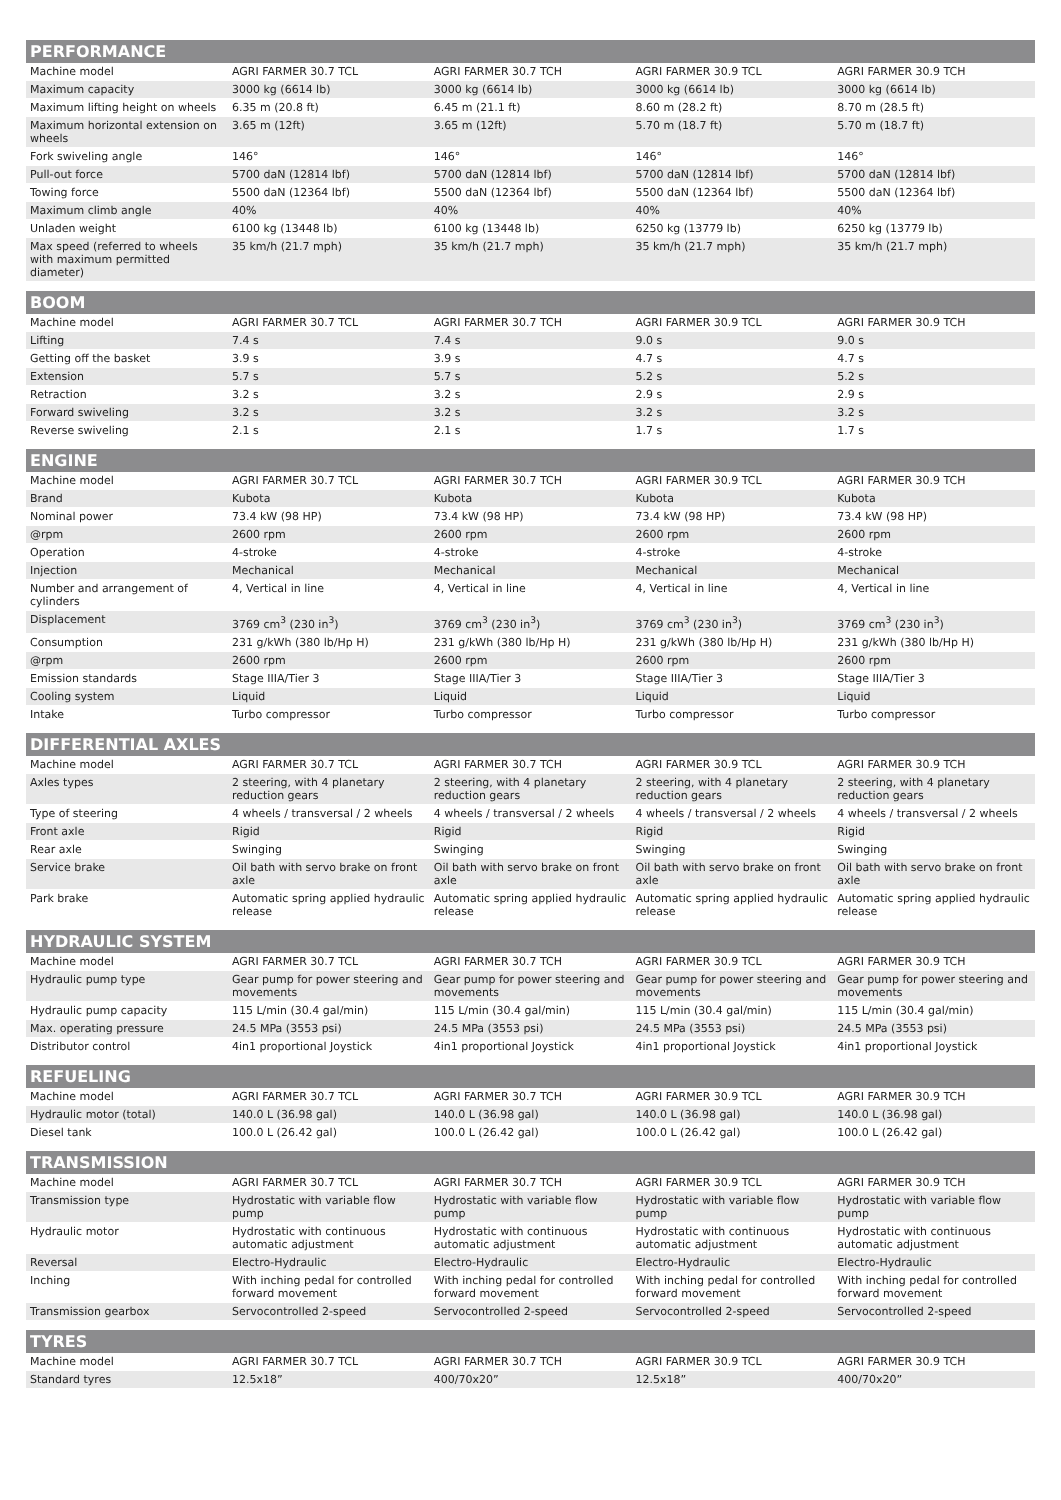| PERFORMANCE | | | | |
| --- | --- | --- | --- | --- |
| Machine model | AGRI FARMER 30.7 TCL | AGRI FARMER 30.7 TCH | AGRI FARMER 30.9 TCL | AGRI FARMER 30.9 TCH |
| Maximum capacity | 3000 kg (6614 lb) | 3000 kg (6614 lb) | 3000 kg (6614 lb) | 3000 kg (6614 lb) |
| Maximum lifting height on wheels | 6.35 m (20.8 ft) | 6.45 m (21.1 ft) | 8.60 m (28.2 ft) | 8.70 m (28.5 ft) |
| Maximum horizontal extension on wheels | 3.65 m (12ft) | 3.65 m (12ft) | 5.70 m (18.7 ft) | 5.70 m (18.7 ft) |
| Fork swiveling angle | 146° | 146° | 146° | 146° |
| Pull-out force | 5700 daN (12814 lbf) | 5700 daN (12814 lbf) | 5700 daN (12814 lbf) | 5700 daN (12814 lbf) |
| Towing force | 5500 daN (12364 lbf) | 5500 daN (12364 lbf) | 5500 daN (12364 lbf) | 5500 daN (12364 lbf) |
| Maximum climb angle | 40% | 40% | 40% | 40% |
| Unladen weight | 6100 kg (13448 lb) | 6100 kg (13448 lb) | 6250 kg (13779 lb) | 6250 kg (13779 lb) |
| Max speed (referred to wheels with maximum permitted diameter) | 35 km/h (21.7 mph) | 35 km/h (21.7 mph) | 35 km/h (21.7 mph) | 35 km/h (21.7 mph) |
| BOOM | | | | |
| --- | --- | --- | --- | --- |
| Machine model | AGRI FARMER 30.7 TCL | AGRI FARMER 30.7 TCH | AGRI FARMER 30.9 TCL | AGRI FARMER 30.9 TCH |
| Lifting | 7.4 s | 7.4 s | 9.0 s | 9.0 s |
| Getting off the basket | 3.9 s | 3.9 s | 4.7 s | 4.7 s |
| Extension | 5.7 s | 5.7 s | 5.2 s | 5.2 s |
| Retraction | 3.2 s | 3.2 s | 2.9 s | 2.9 s |
| Forward swiveling | 3.2 s | 3.2 s | 3.2 s | 3.2 s |
| Reverse swiveling | 2.1 s | 2.1 s | 1.7 s | 1.7 s |
| ENGINE | | | | |
| --- | --- | --- | --- | --- |
| Machine model | AGRI FARMER 30.7 TCL | AGRI FARMER 30.7 TCH | AGRI FARMER 30.9 TCL | AGRI FARMER 30.9 TCH |
| Brand | Kubota | Kubota | Kubota | Kubota |
| Nominal power | 73.4 kW (98 HP) | 73.4 kW (98 HP) | 73.4 kW (98 HP) | 73.4 kW (98 HP) |
| @rpm | 2600 rpm | 2600 rpm | 2600 rpm | 2600 rpm |
| Operation | 4-stroke | 4-stroke | 4-stroke | 4-stroke |
| Injection | Mechanical | Mechanical | Mechanical | Mechanical |
| Number and arrangement of cylinders | 4, Vertical in line | 4, Vertical in line | 4, Vertical in line | 4, Vertical in line |
| Displacement | 3769 cm<sup>3</sup> (230 in<sup>3</sup>) | 3769 cm<sup>3</sup> (230 in<sup>3</sup>) | 3769 cm<sup>3</sup> (230 in<sup>3</sup>) | 3769 cm<sup>3</sup> (230 in<sup>3</sup>) |
| Consumption | 231 g/kWh (380 lb/Hp H) | 231 g/kWh (380 lb/Hp H) | 231 g/kWh (380 lb/Hp H) | 231 g/kWh (380 lb/Hp H) |
| @rpm | 2600 rpm | 2600 rpm | 2600 rpm | 2600 rpm |
| Emission standards | Stage IIIA/Tier 3 | Stage IIIA/Tier 3 | Stage IIIA/Tier 3 | Stage IIIA/Tier 3 |
| Cooling system | Liquid | Liquid | Liquid | Liquid |
| Intake | Turbo compressor | Turbo compressor | Turbo compressor | Turbo compressor |
| DIFFERENTIAL AXLES | | | | |
| --- | --- | --- | --- | --- |
| Machine model | AGRI FARMER 30.7 TCL | AGRI FARMER 30.7 TCH | AGRI FARMER 30.9 TCL | AGRI FARMER 30.9 TCH |
| Axles types | 2 steering, with 4 planetary reduction gears | 2 steering, with 4 planetary reduction gears | 2 steering, with 4 planetary reduction gears | 2 steering, with 4 planetary reduction gears |
| Type of steering | 4 wheels / transversal / 2 wheels | 4 wheels / transversal / 2 wheels | 4 wheels / transversal / 2 wheels | 4 wheels / transversal / 2 wheels |
| Front axle | Rigid | Rigid | Rigid | Rigid |
| Rear axle | Swinging | Swinging | Swinging | Swinging |
| Service brake | Oil bath with servo brake on front axle | Oil bath with servo brake on front axle | Oil bath with servo brake on front axle | Oil bath with servo brake on front axle |
| Park brake | Automatic spring applied hydraulic release | Automatic spring applied hydraulic release | Automatic spring applied hydraulic release | Automatic spring applied hydraulic release |
| HYDRAULIC SYSTEM | | | | |
| --- | --- | --- | --- | --- |
| Machine model | AGRI FARMER 30.7 TCL | AGRI FARMER 30.7 TCH | AGRI FARMER 30.9 TCL | AGRI FARMER 30.9 TCH |
| Hydraulic pump type | Gear pump for power steering and movements | Gear pump for power steering and movements | Gear pump for power steering and movements | Gear pump for power steering and movements |
| Hydraulic pump capacity | 115 L/min (30.4 gal/min) | 115 L/min (30.4 gal/min) | 115 L/min (30.4 gal/min) | 115 L/min (30.4 gal/min) |
| Max. operating pressure | 24.5 MPa (3553 psi) | 24.5 MPa (3553 psi) | 24.5 MPa (3553 psi) | 24.5 MPa (3553 psi) |
| Distributor control | 4in1 proportional Joystick | 4in1 proportional Joystick | 4in1 proportional Joystick | 4in1 proportional Joystick |
| REFUELING | | | | |
| --- | --- | --- | --- | --- |
| Machine model | AGRI FARMER 30.7 TCL | AGRI FARMER 30.7 TCH | AGRI FARMER 30.9 TCL | AGRI FARMER 30.9 TCH |
| Hydraulic motor (total) | 140.0 L (36.98 gal) | 140.0 L (36.98 gal) | 140.0 L (36.98 gal) | 140.0 L (36.98 gal) |
| Diesel tank | 100.0 L (26.42 gal) | 100.0 L (26.42 gal) | 100.0 L (26.42 gal) | 100.0 L (26.42 gal) |
| TRANSMISSION | | | | |
| --- | --- | --- | --- | --- |
| Machine model | AGRI FARMER 30.7 TCL | AGRI FARMER 30.7 TCH | AGRI FARMER 30.9 TCL | AGRI FARMER 30.9 TCH |
| Transmission type | Hydrostatic with variable flow pump | Hydrostatic with variable flow pump | Hydrostatic with variable flow pump | Hydrostatic with variable flow pump |
| Hydraulic motor | Hydrostatic with continuous automatic adjustment | Hydrostatic with continuous automatic adjustment | Hydrostatic with continuous automatic adjustment | Hydrostatic with continuous automatic adjustment |
| Reversal | Electro-Hydraulic | Electro-Hydraulic | Electro-Hydraulic | Electro-Hydraulic |
| Inching | With inching pedal for controlled forward movement | With inching pedal for controlled forward movement | With inching pedal for controlled forward movement | With inching pedal for controlled forward movement |
| Transmission gearbox | Servocontrolled 2-speed | Servocontrolled 2-speed | Servocontrolled 2-speed | Servocontrolled 2-speed |
| TYRES | | | | |
| --- | --- | --- | --- | --- |
| Machine model | AGRI FARMER 30.7 TCL | AGRI FARMER 30.7 TCH | AGRI FARMER 30.9 TCL | AGRI FARMER 30.9 TCH |
| Standard tyres | 12.5x18” | 400/70x20” | 12.5x18” | 400/70x20” |